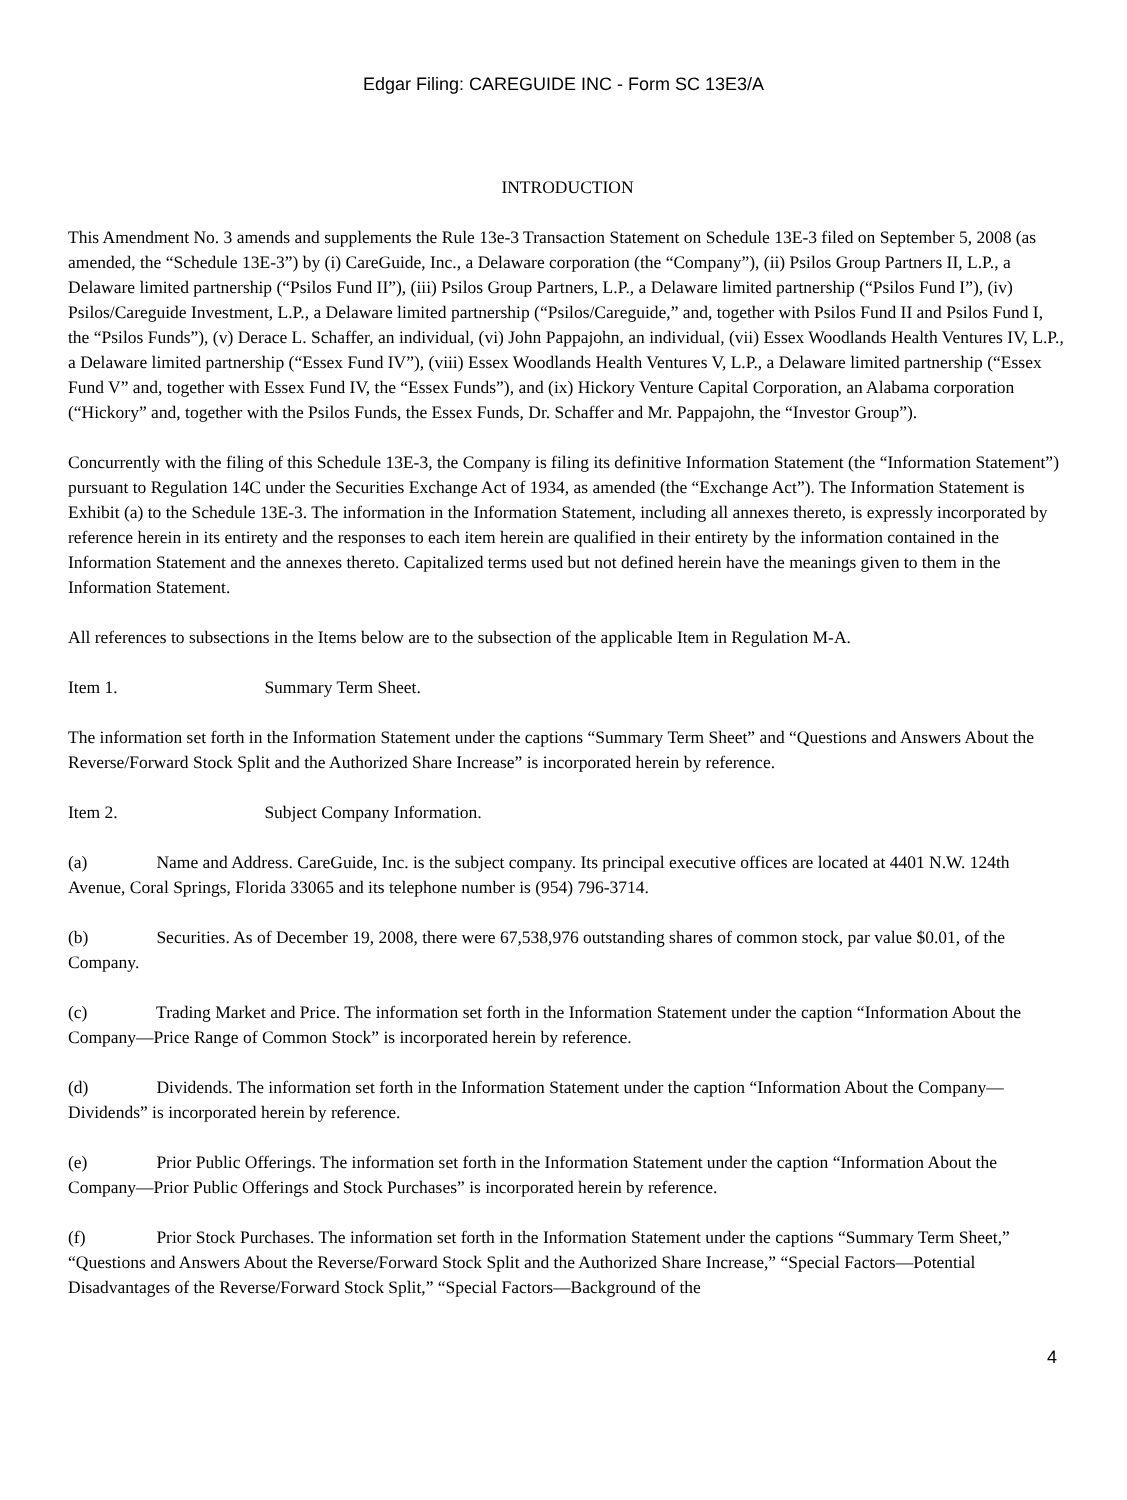Edgar Filing: CAREGUIDE INC - Form SC 13E3/A
INTRODUCTION
This Amendment No. 3 amends and supplements the Rule 13e-3 Transaction Statement on Schedule 13E-3 filed on September 5, 2008 (as amended, the “Schedule 13E-3”) by (i) CareGuide, Inc., a Delaware corporation (the “Company”), (ii) Psilos Group Partners II, L.P., a Delaware limited partnership (“Psilos Fund II”), (iii) Psilos Group Partners, L.P., a Delaware limited partnership (“Psilos Fund I”), (iv) Psilos/Careguide Investment, L.P., a Delaware limited partnership (“Psilos/Careguide,” and, together with Psilos Fund II and Psilos Fund I, the “Psilos Funds”), (v) Derace L. Schaffer, an individual, (vi) John Pappajohn, an individual, (vii) Essex Woodlands Health Ventures IV, L.P., a Delaware limited partnership (“Essex Fund IV”), (viii) Essex Woodlands Health Ventures V, L.P., a Delaware limited partnership (“Essex Fund V” and, together with Essex Fund IV, the “Essex Funds”), and (ix) Hickory Venture Capital Corporation, an Alabama corporation (“Hickory” and, together with the Psilos Funds, the Essex Funds, Dr. Schaffer and Mr. Pappajohn, the “Investor Group”).
Concurrently with the filing of this Schedule 13E-3, the Company is filing its definitive Information Statement (the “Information Statement”) pursuant to Regulation 14C under the Securities Exchange Act of 1934, as amended (the “Exchange Act”). The Information Statement is Exhibit (a) to the Schedule 13E-3. The information in the Information Statement, including all annexes thereto, is expressly incorporated by reference herein in its entirety and the responses to each item herein are qualified in their entirety by the information contained in the Information Statement and the annexes thereto. Capitalized terms used but not defined herein have the meanings given to them in the Information Statement.
All references to subsections in the Items below are to the subsection of the applicable Item in Regulation M-A.
Item 1. Summary Term Sheet.
The information set forth in the Information Statement under the captions “Summary Term Sheet” and “Questions and Answers About the Reverse/Forward Stock Split and the Authorized Share Increase” is incorporated herein by reference.
Item 2. Subject Company Information.
(a) Name and Address. CareGuide, Inc. is the subject company. Its principal executive offices are located at 4401 N.W. 124th Avenue, Coral Springs, Florida 33065 and its telephone number is (954) 796-3714.
(b) Securities. As of December 19, 2008, there were 67,538,976 outstanding shares of common stock, par value $0.01, of the Company.
(c) Trading Market and Price. The information set forth in the Information Statement under the caption “Information About the Company—Price Range of Common Stock” is incorporated herein by reference.
(d) Dividends. The information set forth in the Information Statement under the caption “Information About the Company—Dividends” is incorporated herein by reference.
(e) Prior Public Offerings. The information set forth in the Information Statement under the caption “Information About the Company—Prior Public Offerings and Stock Purchases” is incorporated herein by reference.
(f) Prior Stock Purchases. The information set forth in the Information Statement under the captions “Summary Term Sheet,” “Questions and Answers About the Reverse/Forward Stock Split and the Authorized Share Increase,” “Special Factors—Potential Disadvantages of the Reverse/Forward Stock Split,” “Special Factors—Background of the
4